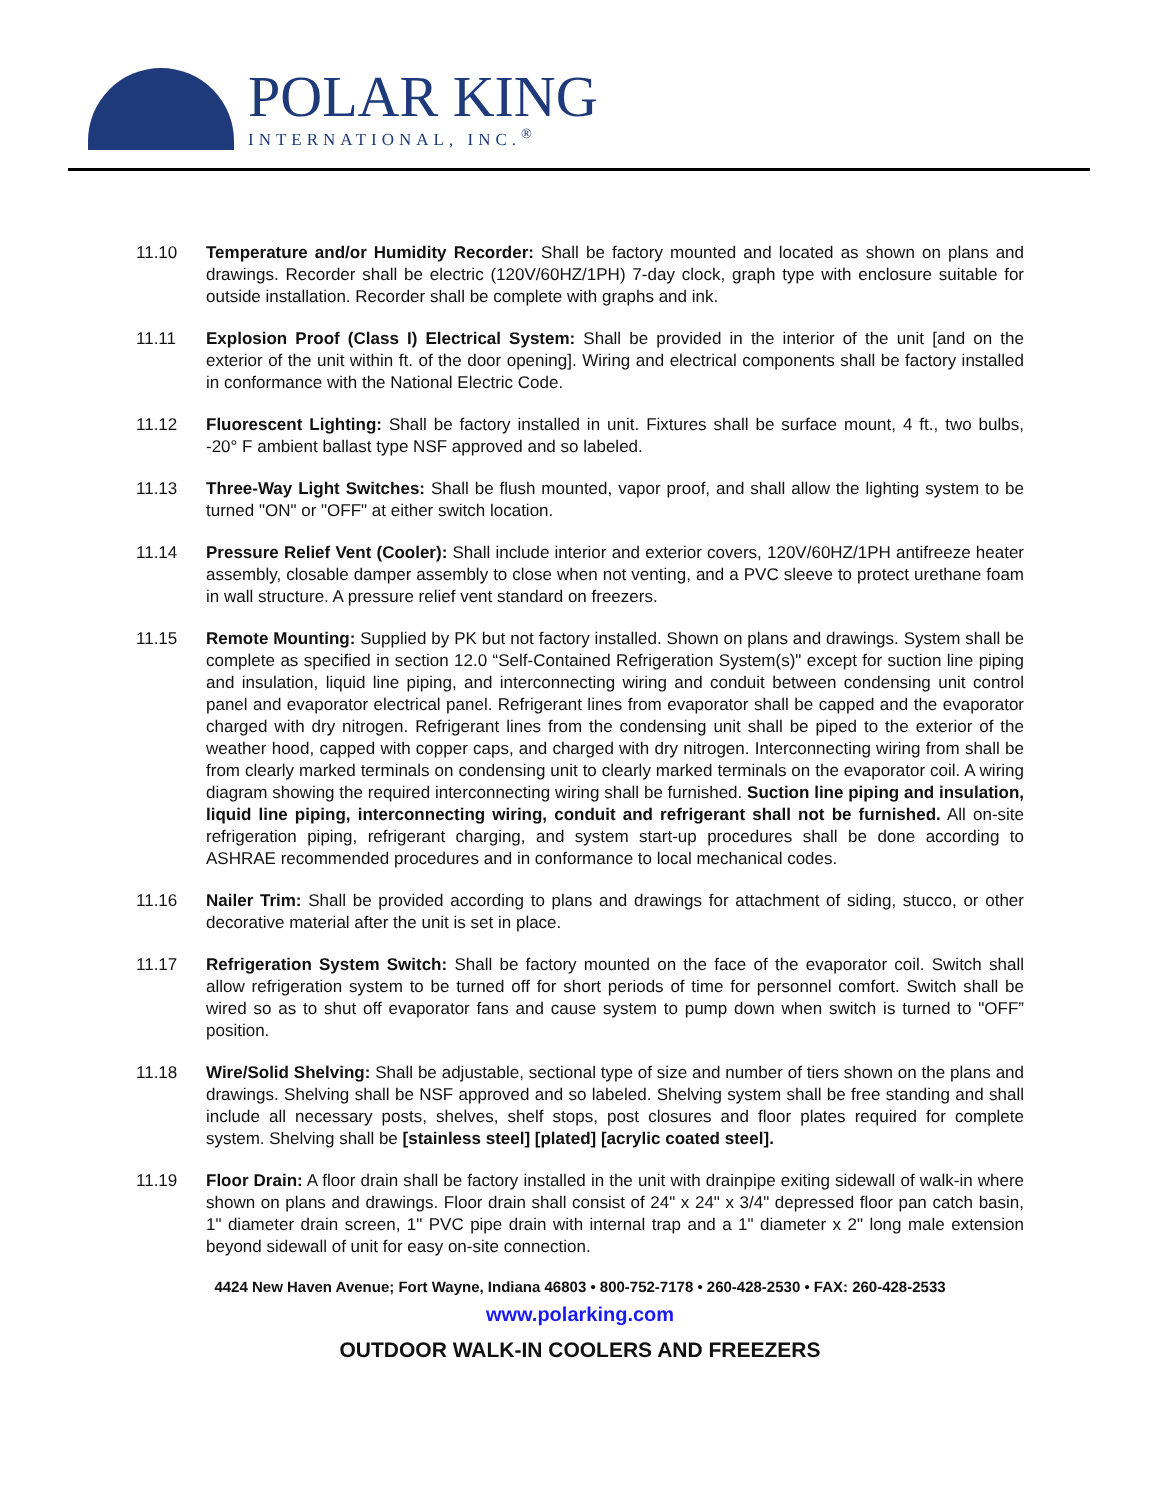POLAR KING
INTERNATIONAL, INC.<sup>®</sup>
11.10 Temperature and/or Humidity Recorder: Shall be factory mounted and located as shown on plans and drawings. Recorder shall be electric (120V/60HZ/1PH) 7-day clock, graph type with enclosure suitable for outside installation. Recorder shall be complete with graphs and ink.
11.11 Explosion Proof (Class I) Electrical System: Shall be provided in the interior of the unit [and on the exterior of the unit within ft. of the door opening]. Wiring and electrical components shall be factory installed in conformance with the National Electric Code.
11.12 Fluorescent Lighting: Shall be factory installed in unit. Fixtures shall be surface mount, 4 ft., two bulbs, -20° F ambient ballast type NSF approved and so labeled.
11.13 Three-Way Light Switches: Shall be flush mounted, vapor proof, and shall allow the lighting system to be turned "ON" or "OFF" at either switch location.
11.14 Pressure Relief Vent (Cooler): Shall include interior and exterior covers, 120V/60HZ/1PH antifreeze heater assembly, closable damper assembly to close when not venting, and a PVC sleeve to protect urethane foam in wall structure. A pressure relief vent standard on freezers.
11.15 Remote Mounting: Supplied by PK but not factory installed. Shown on plans and drawings. System shall be complete as specified in section 12.0 “Self-Contained Refrigeration System(s)" except for suction line piping and insulation, liquid line piping, and interconnecting wiring and conduit between condensing unit control panel and evaporator electrical panel. Refrigerant lines from evaporator shall be capped and the evaporator charged with dry nitrogen. Refrigerant lines from the condensing unit shall be piped to the exterior of the weather hood, capped with copper caps, and charged with dry nitrogen. Interconnecting wiring from shall be from clearly marked terminals on condensing unit to clearly marked terminals on the evaporator coil. A wiring diagram showing the required interconnecting wiring shall be furnished. Suction line piping and insulation, liquid line piping, interconnecting wiring, conduit and refrigerant shall not be furnished. All on-site refrigeration piping, refrigerant charging, and system start-up procedures shall be done according to ASHRAE recommended procedures and in conformance to local mechanical codes.
11.16 Nailer Trim: Shall be provided according to plans and drawings for attachment of siding, stucco, or other decorative material after the unit is set in place.
11.17 Refrigeration System Switch: Shall be factory mounted on the face of the evaporator coil. Switch shall allow refrigeration system to be turned off for short periods of time for personnel comfort. Switch shall be wired so as to shut off evaporator fans and cause system to pump down when switch is turned to "OFF” position.
11.18 Wire/Solid Shelving: Shall be adjustable, sectional type of size and number of tiers shown on the plans and drawings. Shelving shall be NSF approved and so labeled. Shelving system shall be free standing and shall include all necessary posts, shelves, shelf stops, post closures and floor plates required for complete system. Shelving shall be [stainless steel] [plated] [acrylic coated steel].
11.19 Floor Drain: A floor drain shall be factory installed in the unit with drainpipe exiting sidewall of walk-in where shown on plans and drawings. Floor drain shall consist of 24" x 24" x 3/4" depressed floor pan catch basin, 1" diameter drain screen, 1" PVC pipe drain with internal trap and a 1" diameter x 2" long male extension beyond sidewall of unit for easy on-site connection.
4424 New Haven Avenue; Fort Wayne, Indiana 46803 • 800-752-7178 • 260-428-2530 • FAX: 260-428-2533
www.polarking.com
OUTDOOR WALK-IN COOLERS AND FREEZERS